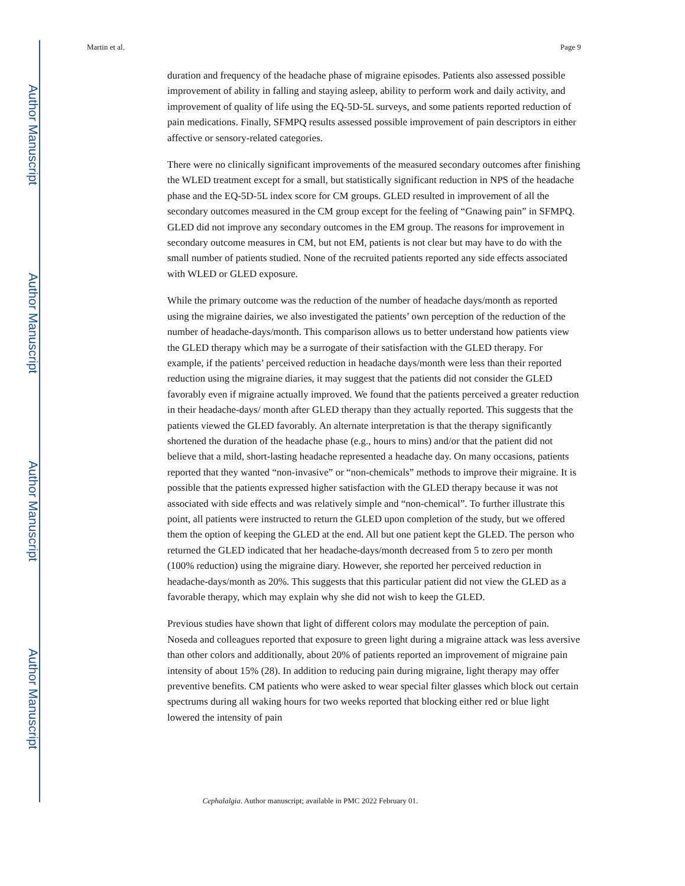Author Manuscript
Author Manuscript
Author Manuscript
Author Manuscript
Martin et al. Page 9
duration and frequency of the headache phase of migraine episodes. Patients also assessed possible improvement of ability in falling and staying asleep, ability to perform work and daily activity, and improvement of quality of life using the EQ-5D-5L surveys, and some patients reported reduction of pain medications. Finally, SFMPQ results assessed possible improvement of pain descriptors in either affective or sensory-related categories.
There were no clinically significant improvements of the measured secondary outcomes after finishing the WLED treatment except for a small, but statistically significant reduction in NPS of the headache phase and the EQ-5D-5L index score for CM groups. GLED resulted in improvement of all the secondary outcomes measured in the CM group except for the feeling of “Gnawing pain” in SFMPQ. GLED did not improve any secondary outcomes in the EM group. The reasons for improvement in secondary outcome measures in CM, but not EM, patients is not clear but may have to do with the small number of patients studied. None of the recruited patients reported any side effects associated with WLED or GLED exposure.
While the primary outcome was the reduction of the number of headache days/month as reported using the migraine dairies, we also investigated the patients’ own perception of the reduction of the number of headache-days/month. This comparison allows us to better understand how patients view the GLED therapy which may be a surrogate of their satisfaction with the GLED therapy. For example, if the patients’ perceived reduction in headache days/month were less than their reported reduction using the migraine diaries, it may suggest that the patients did not consider the GLED favorably even if migraine actually improved. We found that the patients perceived a greater reduction in their headache-days/ month after GLED therapy than they actually reported. This suggests that the patients viewed the GLED favorably. An alternate interpretation is that the therapy significantly shortened the duration of the headache phase (e.g., hours to mins) and/or that the patient did not believe that a mild, short-lasting headache represented a headache day. On many occasions, patients reported that they wanted “non-invasive” or “non-chemicals” methods to improve their migraine. It is possible that the patients expressed higher satisfaction with the GLED therapy because it was not associated with side effects and was relatively simple and “non-chemical”. To further illustrate this point, all patients were instructed to return the GLED upon completion of the study, but we offered them the option of keeping the GLED at the end. All but one patient kept the GLED. The person who returned the GLED indicated that her headache-days/month decreased from 5 to zero per month (100% reduction) using the migraine diary. However, she reported her perceived reduction in headache-days/month as 20%. This suggests that this particular patient did not view the GLED as a favorable therapy, which may explain why she did not wish to keep the GLED.
Previous studies have shown that light of different colors may modulate the perception of pain. Noseda and colleagues reported that exposure to green light during a migraine attack was less aversive than other colors and additionally, about 20% of patients reported an improvement of migraine pain intensity of about 15% (28). In addition to reducing pain during migraine, light therapy may offer preventive benefits. CM patients who were asked to wear special filter glasses which block out certain spectrums during all waking hours for two weeks reported that blocking either red or blue light lowered the intensity of pain
Cephalalgia. Author manuscript; available in PMC 2022 February 01.